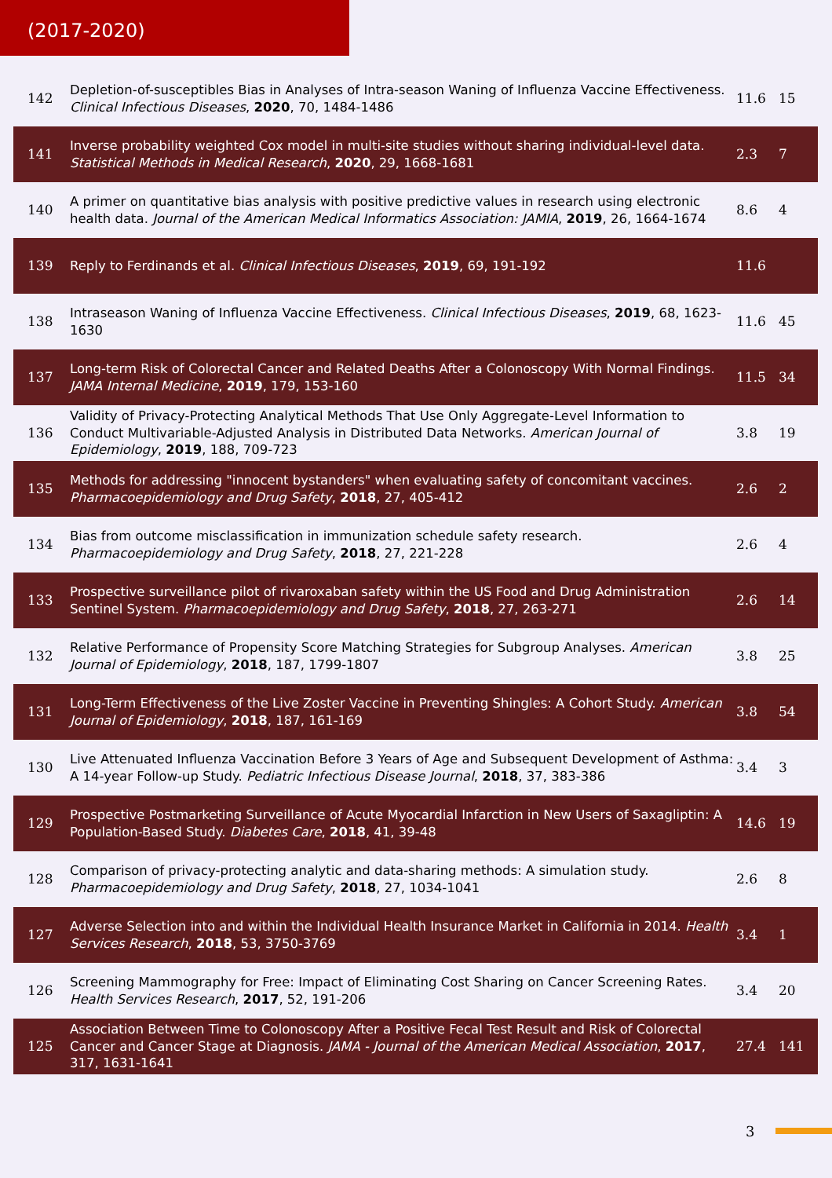(2017-2020)
| 142 | Depletion-of-susceptibles Bias in Analyses of Intra-season Waning of Influenza Vaccine Effectiveness. Clinical Infectious Diseases , 2020 , 70, 1484-1486 | 11.6 | 15 |
| 141 | Inverse probability weighted Cox model in multi-site studies without sharing individual-level data. Statistical Methods in Medical Research , 2020 , 29, 1668-1681 | 2.3 | 7 |
| 140 | A primer on quantitative bias analysis with positive predictive values in research using electronic health data. Journal of the American Medical Informatics Association: JAMIA , 2019 , 26, 1664-1674 | 8.6 | 4 |
| 139 | Reply to Ferdinands et al. Clinical Infectious Diseases , 2019 , 69, 191-192 | 11.6 | |
| 138 | Intraseason Waning of Influenza Vaccine Effectiveness. Clinical Infectious Diseases , 2019 , 68, 1623-1630 | 11.6 | 45 |
| 137 | Long-term Risk of Colorectal Cancer and Related Deaths After a Colonoscopy With Normal Findings. JAMA Internal Medicine , 2019 , 179, 153-160 | 11.5 | 34 |
| 136 | Validity of Privacy-Protecting Analytical Methods That Use Only Aggregate-Level Information to Conduct Multivariable-Adjusted Analysis in Distributed Data Networks. American Journal of Epidemiology , 2019 , 188, 709-723 | 3.8 | 19 |
| 135 | Methods for addressing "innocent bystanders" when evaluating safety of concomitant vaccines. Pharmacoepidemiology and Drug Safety , 2018 , 27, 405-412 | 2.6 | 2 |
| 134 | Bias from outcome misclassification in immunization schedule safety research. Pharmacoepidemiology and Drug Safety , 2018 , 27, 221-228 | 2.6 | 4 |
| 133 | Prospective surveillance pilot of rivaroxaban safety within the US Food and Drug Administration Sentinel System. Pharmacoepidemiology and Drug Safety , 2018 , 27, 263-271 | 2.6 | 14 |
| 132 | Relative Performance of Propensity Score Matching Strategies for Subgroup Analyses. American Journal of Epidemiology , 2018 , 187, 1799-1807 | 3.8 | 25 |
| 131 | Long-Term Effectiveness of the Live Zoster Vaccine in Preventing Shingles: A Cohort Study. American Journal of Epidemiology , 2018 , 187, 161-169 | 3.8 | 54 |
| 130 | Live Attenuated Influenza Vaccination Before 3 Years of Age and Subsequent Development of Asthma: A 14-year Follow-up Study. Pediatric Infectious Disease Journal , 2018 , 37, 383-386 | 3.4 | 3 |
| 129 | Prospective Postmarketing Surveillance of Acute Myocardial Infarction in New Users of Saxagliptin: A Population-Based Study. Diabetes Care , 2018 , 41, 39-48 | 14.6 | 19 |
| 128 | Comparison of privacy-protecting analytic and data-sharing methods: A simulation study. Pharmacoepidemiology and Drug Safety , 2018 , 27, 1034-1041 | 2.6 | 8 |
| 127 | Adverse Selection into and within the Individual Health Insurance Market in California in 2014. Health Services Research , 2018 , 53, 3750-3769 | 3.4 | 1 |
| 126 | Screening Mammography for Free: Impact of Eliminating Cost Sharing on Cancer Screening Rates. Health Services Research , 2017 , 52, 191-206 | 3.4 | 20 |
| 125 | Association Between Time to Colonoscopy After a Positive Fecal Test Result and Risk of Colorectal Cancer and Cancer Stage at Diagnosis. JAMA - Journal of the American Medical Association , 2017 , 317, 1631-1641 | 27.4 | 141 |
3